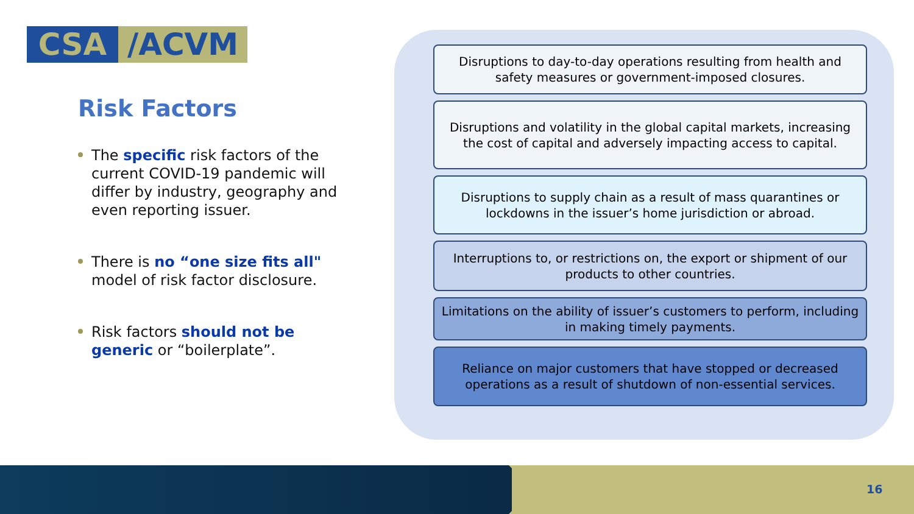CSA /ACVM
Risk Factors
The specific risk factors of the current COVID-19 pandemic will differ by industry, geography and even reporting issuer.
There is no “one size fits all" model of risk factor disclosure.
Risk factors should not be generic or “boilerplate”.
Disruptions to day-to-day operations resulting from health and safety measures or government-imposed closures.
Disruptions and volatility in the global capital markets, increasing the cost of capital and adversely impacting access to capital.
Disruptions to supply chain as a result of mass quarantines or lockdowns in the issuer’s home jurisdiction or abroad.
Interruptions to, or restrictions on, the export or shipment of our products to other countries.
Limitations on the ability of issuer’s customers to perform, including in making timely payments.
Reliance on major customers that have stopped or decreased operations as a result of shutdown of non-essential services.
16